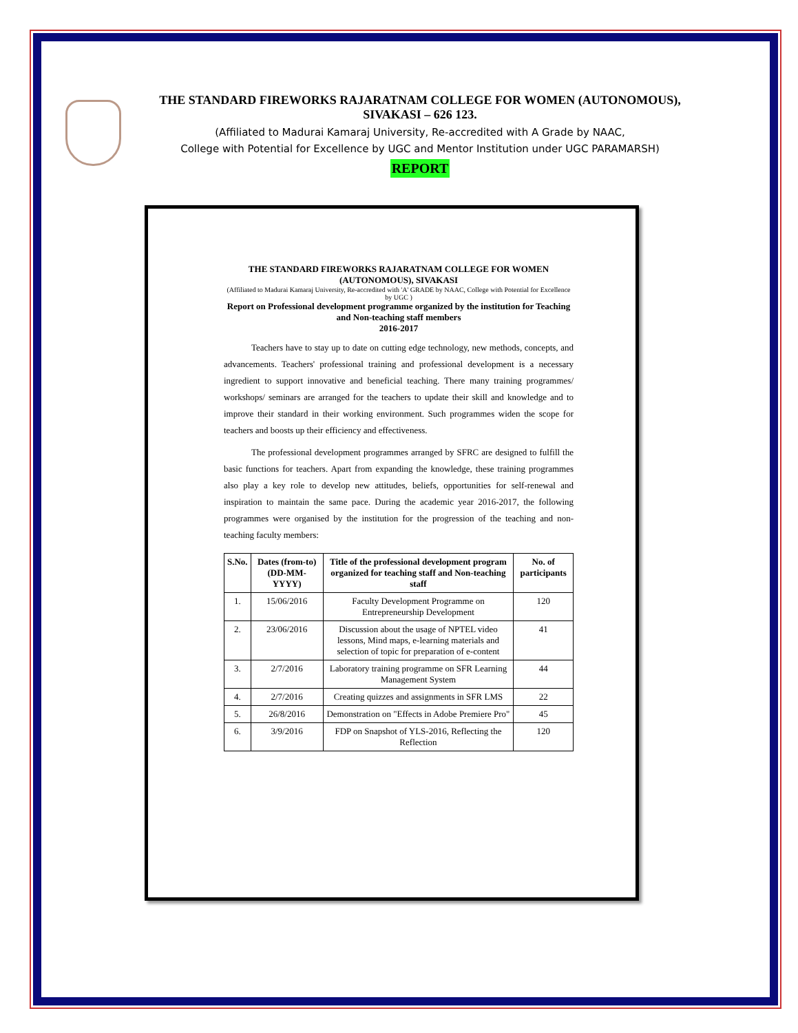THE STANDARD FIREWORKS RAJARATNAM COLLEGE FOR WOMEN (AUTONOMOUS), SIVAKASI – 626 123.
(Affiliated to Madurai Kamaraj University, Re-accredited with A Grade by NAAC,
College with Potential for Excellence by UGC and Mentor Institution under UGC PARAMARSH)
REPORT
THE STANDARD FIREWORKS RAJARATNAM COLLEGE FOR WOMEN
(AUTONOMOUS), SIVAKASI
(Affiliated to Madurai Kamaraj University, Re-accredited with 'A' GRADE by NAAC, College with Potential for Excellence by UGC )
Report on Professional development programme organized by the institution for Teaching and Non-teaching staff members
2016-2017
Teachers have to stay up to date on cutting edge technology, new methods, concepts, and advancements. Teachers' professional training and professional development is a necessary ingredient to support innovative and beneficial teaching. There many training programmes/ workshops/ seminars are arranged for the teachers to update their skill and knowledge and to improve their standard in their working environment. Such programmes widen the scope for teachers and boosts up their efficiency and effectiveness.
The professional development programmes arranged by SFRC are designed to fulfill the basic functions for teachers. Apart from expanding the knowledge, these training programmes also play a key role to develop new attitudes, beliefs, opportunities for self-renewal and inspiration to maintain the same pace. During the academic year 2016-2017, the following programmes were organised by the institution for the progression of the teaching and non-teaching faculty members:
| S.No. | Dates (from-to) (DD-MM-YYYY) | Title of the professional development program organized for teaching staff and Non-teaching staff | No. of participants |
| --- | --- | --- | --- |
| 1. | 15/06/2016 | Faculty Development Programme on Entrepreneurship Development | 120 |
| 2. | 23/06/2016 | Discussion about the usage of NPTEL video lessons, Mind maps, e-learning materials and selection of topic for preparation of e-content | 41 |
| 3. | 2/7/2016 | Laboratory training programme on SFR Learning Management System | 44 |
| 4. | 2/7/2016 | Creating quizzes and assignments in SFR LMS | 22 |
| 5. | 26/8/2016 | Demonstration on "Effects in Adobe Premiere Pro" | 45 |
| 6. | 3/9/2016 | FDP on Snapshot of YLS-2016, Reflecting the Reflection | 120 |